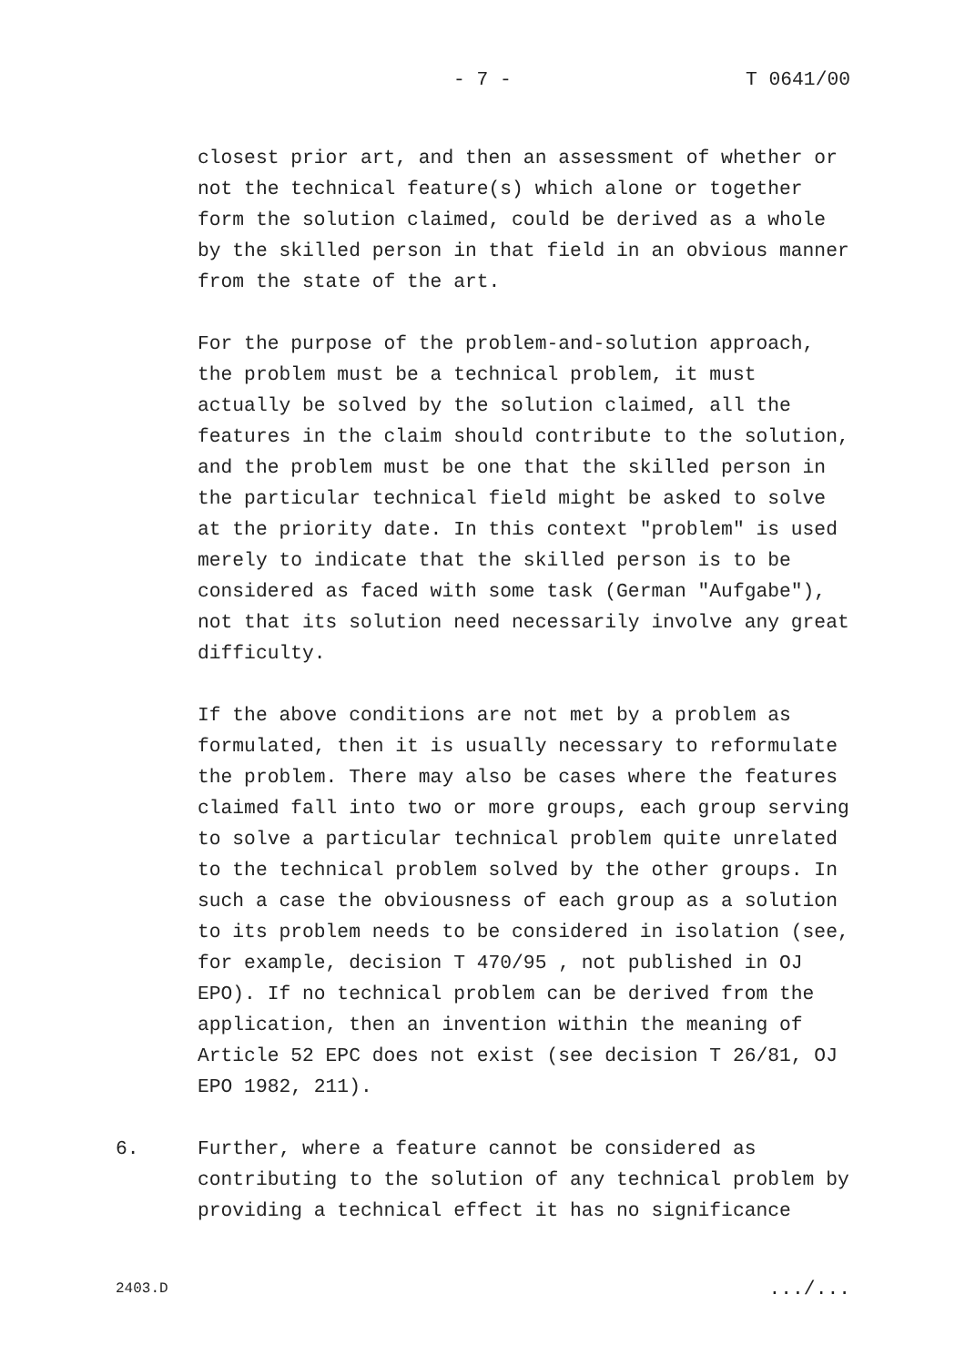- 7 - T 0641/00
closest prior art, and then an assessment of whether or not the technical feature(s) which alone or together form the solution claimed, could be derived as a whole by the skilled person in that field in an obvious manner from the state of the art.
For the purpose of the problem-and-solution approach, the problem must be a technical problem, it must actually be solved by the solution claimed, all the features in the claim should contribute to the solution, and the problem must be one that the skilled person in the particular technical field might be asked to solve at the priority date. In this context "problem" is used merely to indicate that the skilled person is to be considered as faced with some task (German "Aufgabe"), not that its solution need necessarily involve any great difficulty.
If the above conditions are not met by a problem as formulated, then it is usually necessary to reformulate the problem. There may also be cases where the features claimed fall into two or more groups, each group serving to solve a particular technical problem quite unrelated to the technical problem solved by the other groups. In such a case the obviousness of each group as a solution to its problem needs to be considered in isolation (see, for example, decision T 470/95 , not published in OJ EPO). If no technical problem can be derived from the application, then an invention within the meaning of Article 52 EPC does not exist (see decision T 26/81, OJ EPO 1982, 211).
6. Further, where a feature cannot be considered as contributing to the solution of any technical problem by providing a technical effect it has no significance
2403.D .../...